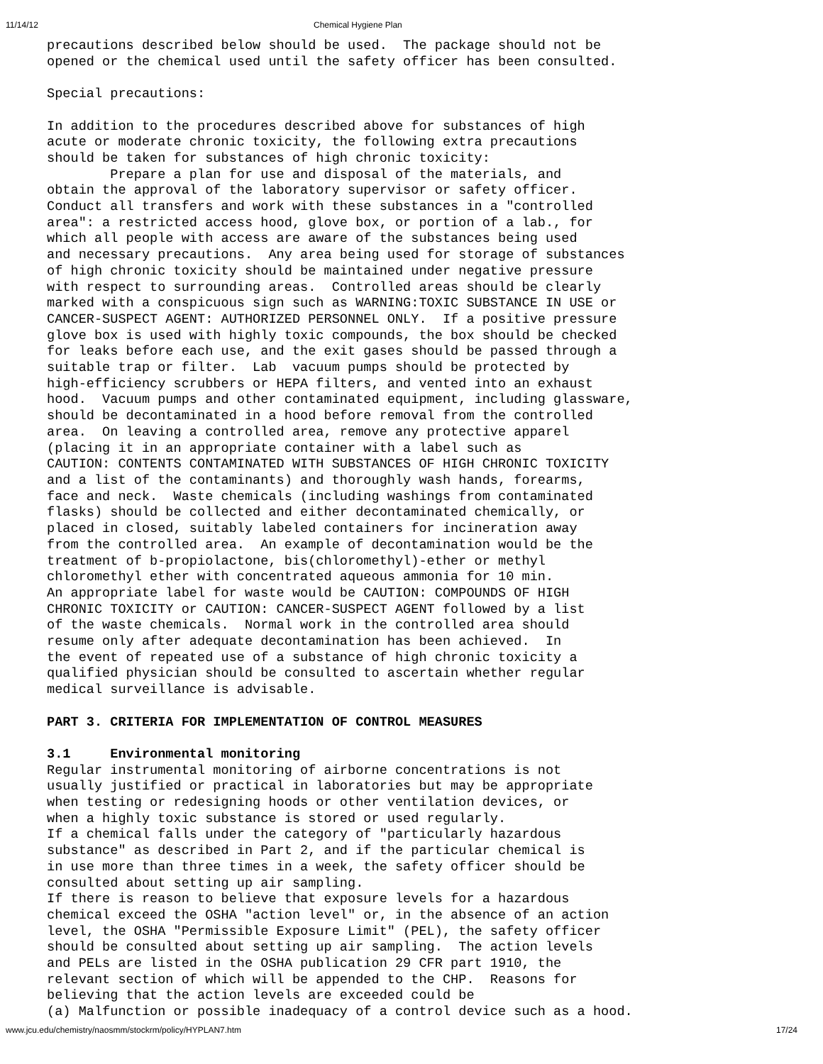11/14/12 Chemical Hygiene Plan
precautions described below should be used.  The package should not be
opened or the chemical used until the safety officer has been consulted.

Special precautions:

In addition to the procedures described above for substances of high
acute or moderate chronic toxicity, the following extra precautions
should be taken for substances of high chronic toxicity:
        Prepare a plan for use and disposal of the materials, and
obtain the approval of the laboratory supervisor or safety officer.
Conduct all transfers and work with these substances in a "controlled
area": a restricted access hood, glove box, or portion of a lab., for
which all people with access are aware of the substances being used
and necessary precautions.  Any area being used for storage of substances
of high chronic toxicity should be maintained under negative pressure
with respect to surrounding areas.  Controlled areas should be clearly
marked with a conspicuous sign such as WARNING:TOXIC SUBSTANCE IN USE or
CANCER-SUSPECT AGENT: AUTHORIZED PERSONNEL ONLY.  If a positive pressure
glove box is used with highly toxic compounds, the box should be checked
for leaks before each use, and the exit gases should be passed through a
suitable trap or filter.  Lab  vacuum pumps should be protected by
high-efficiency scrubbers or HEPA filters, and vented into an exhaust
hood.  Vacuum pumps and other contaminated equipment, including glassware,
should be decontaminated in a hood before removal from the controlled
area.  On leaving a controlled area, remove any protective apparel
(placing it in an appropriate container with a label such as
CAUTION: CONTENTS CONTAMINATED WITH SUBSTANCES OF HIGH CHRONIC TOXICITY
and a list of the contaminants) and thoroughly wash hands, forearms,
face and neck.  Waste chemicals (including washings from contaminated
flasks) should be collected and either decontaminated chemically, or
placed in closed, suitably labeled containers for incineration away
from the controlled area.  An example of decontamination would be the
treatment of b-propiolactone, bis(chloromethyl)-ether or methyl
chloromethyl ether with concentrated aqueous ammonia for 10 min.
An appropriate label for waste would be CAUTION: COMPOUNDS OF HIGH
CHRONIC TOXICITY or CAUTION: CANCER-SUSPECT AGENT followed by a list
of the waste chemicals.  Normal work in the controlled area should
resume only after adequate decontamination has been achieved.  In
the event of repeated use of a substance of high chronic toxicity a
qualified physician should be consulted to ascertain whether regular
medical surveillance is advisable.

PART 3. CRITERIA FOR IMPLEMENTATION OF CONTROL MEASURES

3.1     Environmental monitoring
Regular instrumental monitoring of airborne concentrations is not
usually justified or practical in laboratories but may be appropriate
when testing or redesigning hoods or other ventilation devices, or
when a highly toxic substance is stored or used regularly.
If a chemical falls under the category of "particularly hazardous
substance" as described in Part 2, and if the particular chemical is
in use more than three times in a week, the safety officer should be
consulted about setting up air sampling.
If there is reason to believe that exposure levels for a hazardous
chemical exceed the OSHA "action level" or, in the absence of an action
level, the OSHA "Permissible Exposure Limit" (PEL), the safety officer
should be consulted about setting up air sampling.  The action levels
and PELs are listed in the OSHA publication 29 CFR part 1910, the
relevant section of which will be appended to the CHP.  Reasons for
believing that the action levels are exceeded could be
(a) Malfunction or possible inadequacy of a control device such as a hood.
www.jcu.edu/chemistry/naosmm/stockrm/policy/HYPLAN7.htm 17/24